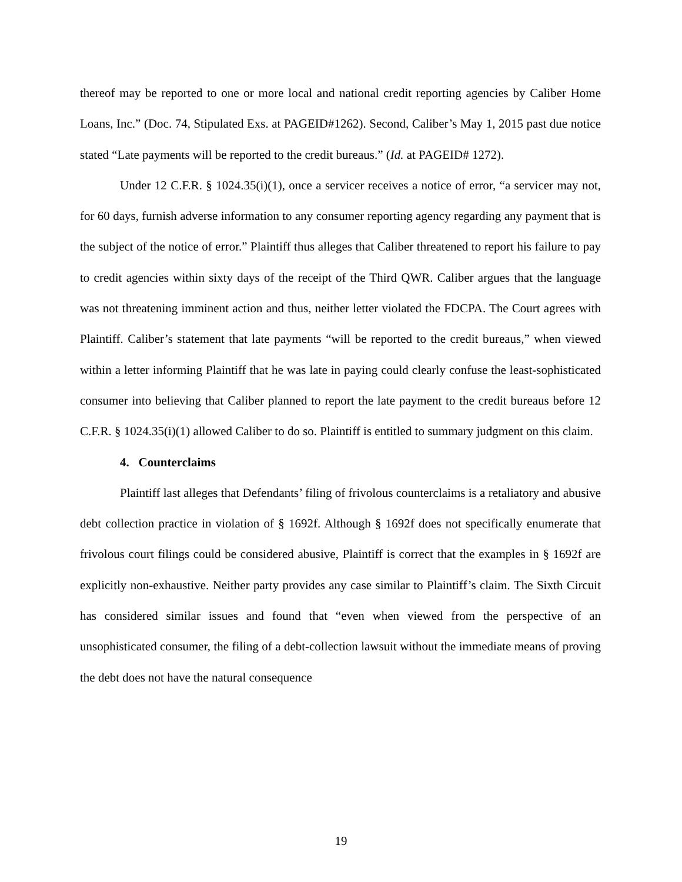thereof may be reported to one or more local and national credit reporting agencies by Caliber Home Loans, Inc.” (Doc. 74, Stipulated Exs. at PAGEID#1262). Second, Caliber’s May 1, 2015 past due notice stated “Late payments will be reported to the credit bureaus.” (Id. at PAGEID# 1272).
Under 12 C.F.R. § 1024.35(i)(1), once a servicer receives a notice of error, “a servicer may not, for 60 days, furnish adverse information to any consumer reporting agency regarding any payment that is the subject of the notice of error.” Plaintiff thus alleges that Caliber threatened to report his failure to pay to credit agencies within sixty days of the receipt of the Third QWR. Caliber argues that the language was not threatening imminent action and thus, neither letter violated the FDCPA. The Court agrees with Plaintiff. Caliber’s statement that late payments “will be reported to the credit bureaus,” when viewed within a letter informing Plaintiff that he was late in paying could clearly confuse the least-sophisticated consumer into believing that Caliber planned to report the late payment to the credit bureaus before 12 C.F.R. § 1024.35(i)(1) allowed Caliber to do so. Plaintiff is entitled to summary judgment on this claim.
4. Counterclaims
Plaintiff last alleges that Defendants’ filing of frivolous counterclaims is a retaliatory and abusive debt collection practice in violation of § 1692f. Although § 1692f does not specifically enumerate that frivolous court filings could be considered abusive, Plaintiff is correct that the examples in § 1692f are explicitly non-exhaustive. Neither party provides any case similar to Plaintiff’s claim. The Sixth Circuit has considered similar issues and found that “even when viewed from the perspective of an unsophisticated consumer, the filing of a debt-collection lawsuit without the immediate means of proving the debt does not have the natural consequence
19